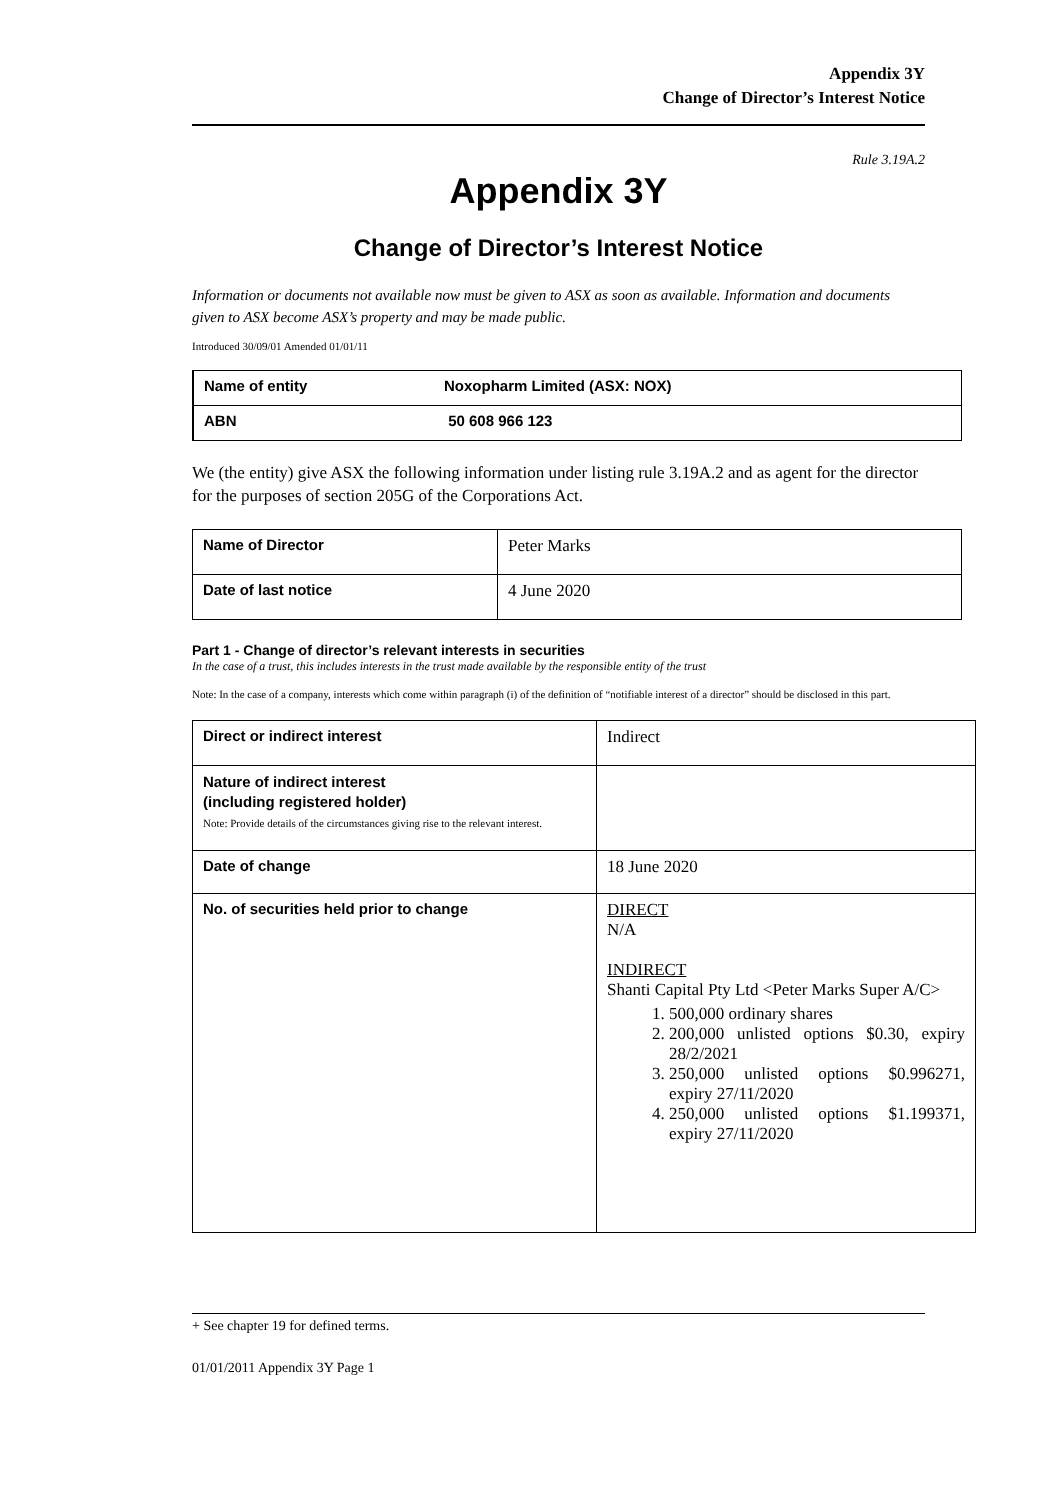Appendix 3Y
Change of Director’s Interest Notice
Rule 3.19A.2
Appendix 3Y
Change of Director’s Interest Notice
Information or documents not available now must be given to ASX as soon as available. Information and documents given to ASX become ASX’s property and may be made public.
Introduced 30/09/01 Amended 01/01/11
| Name of entity | Noxopharm Limited (ASX: NOX) |
| ABN | 50 608 966 123 |
We (the entity) give ASX the following information under listing rule 3.19A.2 and as agent for the director for the purposes of section 205G of the Corporations Act.
| Name of Director | Peter Marks |
| Date of last notice | 4 June 2020 |
Part 1 - Change of director’s relevant interests in securities
In the case of a trust, this includes interests in the trust made available by the responsible entity of the trust
Note: In the case of a company, interests which come within paragraph (i) of the definition of “notifiable interest of a director” should be disclosed in this part.
| Direct or indirect interest | Indirect |
| Nature of indirect interest (including registered holder) Note: Provide details of the circumstances giving rise to the relevant interest. | |
| Date of change | 18 June 2020 |
| No. of securities held prior to change | DIRECT N/A INDIRECT Shanti Capital Pty Ltd <Peter Marks Super A/C> 1. 500,000 ordinary shares 2. 200,000 unlisted options $0.30, expiry 28/2/2021 3. 250,000 unlisted options $0.996271, expiry 27/11/2020 4. 250,000 unlisted options $1.199371, expiry 27/11/2020 |
+ See chapter 19 for defined terms.
01/01/2011 Appendix 3Y Page 1